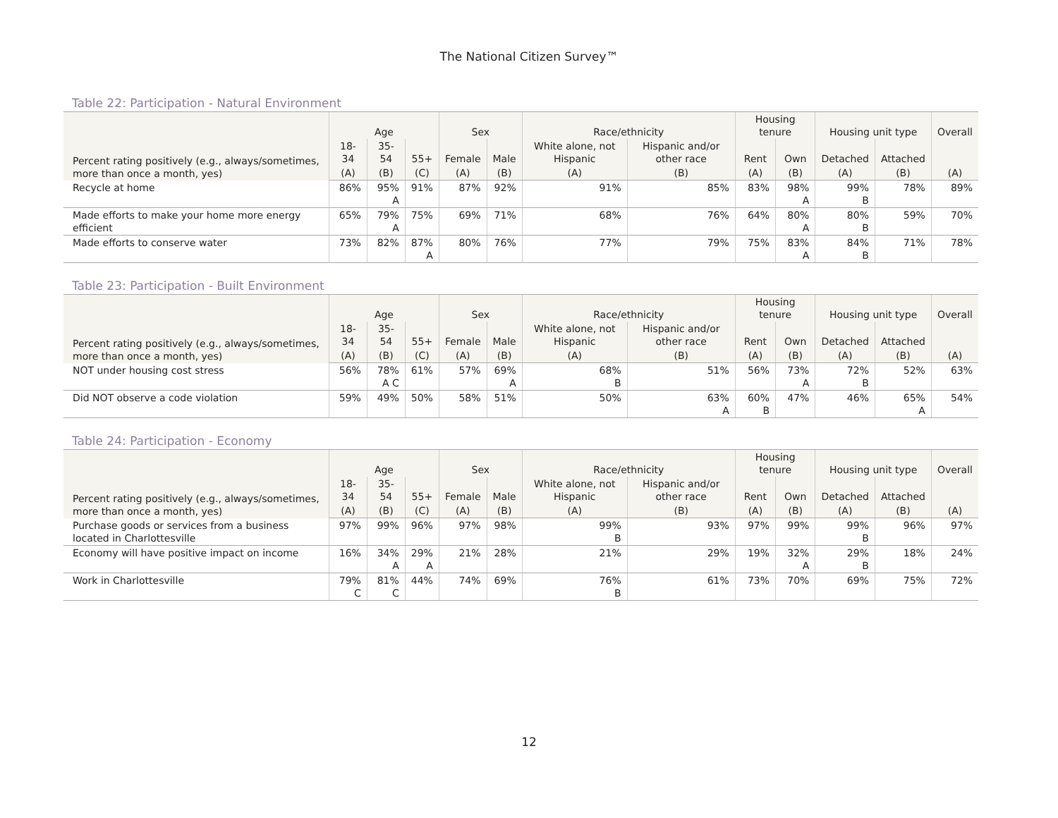The National Citizen Survey™
Table 22: Participation - Natural Environment
| Percent rating positively (e.g., always/sometimes, more than once a month, yes) | Age | | | Sex | | Race/ethnicity | | Housing tenure | | Housing unit type | | Overall |
| --- | --- | --- | --- | --- | --- | --- | --- | --- | --- | --- | --- | --- |
| | 18-34 | 35-54 | 55+ | Female | Male | White alone, not Hispanic | Hispanic and/or other race | Rent | Own | Detached | Attached | |
| | (A) | (B) | (C) | (A) | (B) | (A) | (B) | (A) | (B) | (A) | (B) | (A) |
| Recycle at home | 86% | 95% A | 91% | 87% | 92% | 91% | 85% | 83% | 98% A | 99% B | 78% | 89% |
| Made efforts to make your home more energy efficient | 65% | 79% A | 75% | 69% | 71% | 68% | 76% | 64% | 80% A | 80% B | 59% | 70% |
| Made efforts to conserve water | 73% | 82% | 87% A | 80% | 76% | 77% | 79% | 75% | 83% A | 84% B | 71% | 78% |
Table 23: Participation - Built Environment
| Percent rating positively (e.g., always/sometimes, more than once a month, yes) | Age | | | Sex | | Race/ethnicity | | Housing tenure | | Housing unit type | | Overall |
| --- | --- | --- | --- | --- | --- | --- | --- | --- | --- | --- | --- | --- |
| | 18-34 | 35-54 | 55+ | Female | Male | White alone, not Hispanic | Hispanic and/or other race | Rent | Own | Detached | Attached | |
| | (A) | (B) | (C) | (A) | (B) | (A) | (B) | (A) | (B) | (A) | (B) | (A) |
| NOT under housing cost stress | 56% | 78% A C | 61% | 57% | 69% A | 68% B | 51% | 56% | 73% A | 72% B | 52% | 63% |
| Did NOT observe a code violation | 59% | 49% | 50% | 58% | 51% | 50% | 63% A | 60% B | 47% | 46% | 65% A | 54% |
Table 24: Participation - Economy
| Percent rating positively (e.g., always/sometimes, more than once a month, yes) | Age | | | Sex | | Race/ethnicity | | Housing tenure | | Housing unit type | | Overall |
| --- | --- | --- | --- | --- | --- | --- | --- | --- | --- | --- | --- | --- |
| | 18-34 | 35-54 | 55+ | Female | Male | White alone, not Hispanic | Hispanic and/or other race | Rent | Own | Detached | Attached | |
| | (A) | (B) | (C) | (A) | (B) | (A) | (B) | (A) | (B) | (A) | (B) | (A) |
| Purchase goods or services from a business located in Charlottesville | 97% | 99% | 96% | 97% | 98% | 99% B | 93% | 97% | 99% | 99% B | 96% | 97% |
| Economy will have positive impact on income | 16% | 34% A | 29% A | 21% | 28% | 21% | 29% | 19% | 32% A | 29% B | 18% | 24% |
| Work in Charlottesville | 79% C | 81% C | 44% | 74% | 69% | 76% B | 61% | 73% | 70% | 69% | 75% | 72% |
12